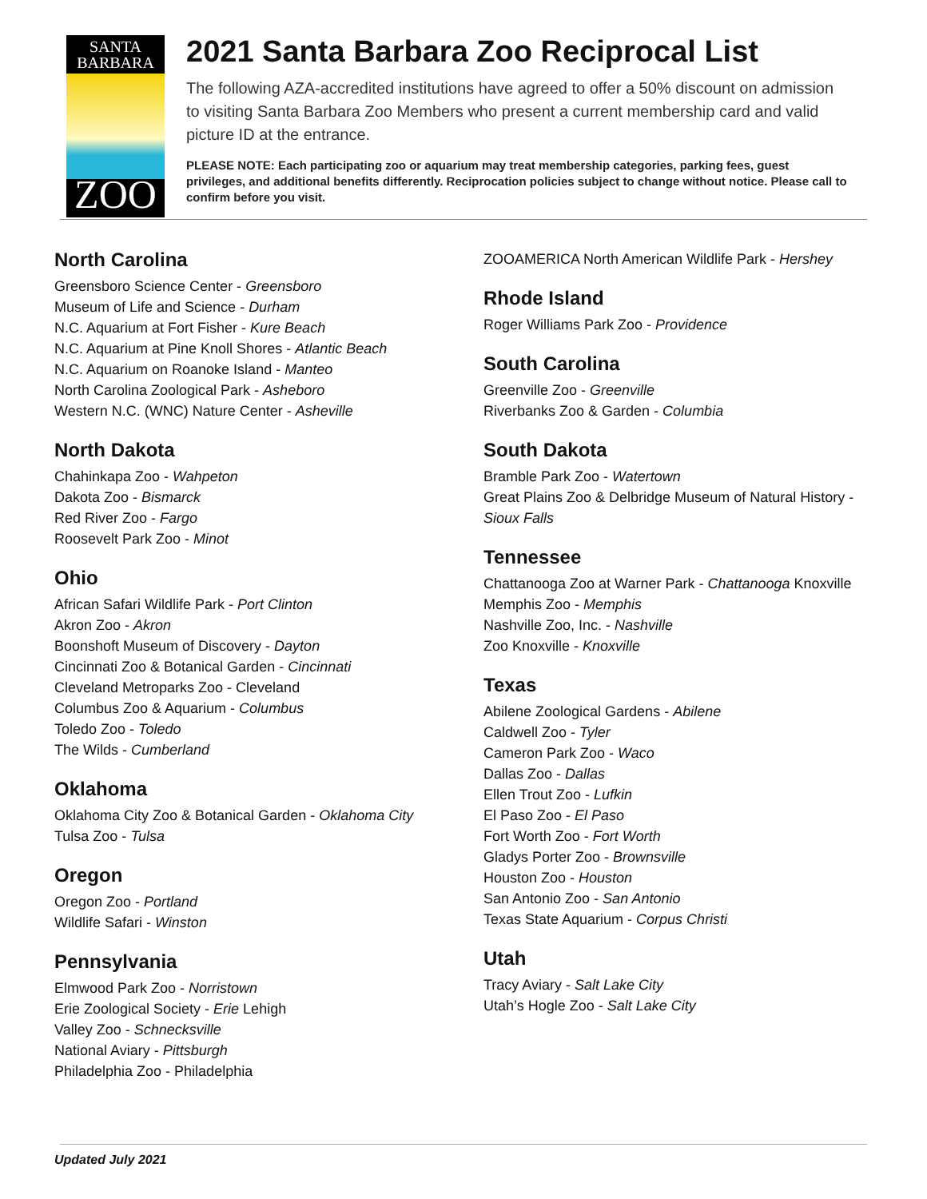SANTA
BARBARA
ZOO
2021 Santa Barbara Zoo Reciprocal List
The following AZA-accredited institutions have agreed to offer a 50% discount on admission to visiting Santa Barbara Zoo Members who present a current membership card and valid picture ID at the entrance.
PLEASE NOTE: Each participating zoo or aquarium may treat membership categories, parking fees, guest privileges, and additional benefits differently. Reciprocation policies subject to change without notice. Please call to confirm before you visit.
North Carolina
Greensboro Science Center - Greensboro
Museum of Life and Science - Durham
N.C. Aquarium at Fort Fisher - Kure Beach
N.C. Aquarium at Pine Knoll Shores - Atlantic Beach
N.C. Aquarium on Roanoke Island - Manteo
North Carolina Zoological Park - Asheboro
Western N.C. (WNC) Nature Center - Asheville
North Dakota
Chahinkapa Zoo - Wahpeton
Dakota Zoo - Bismarck
Red River Zoo - Fargo
Roosevelt Park Zoo - Minot
Ohio
African Safari Wildlife Park - Port Clinton
Akron Zoo - Akron
Boonshoft Museum of Discovery - Dayton
Cincinnati Zoo & Botanical Garden - Cincinnati
Cleveland Metroparks Zoo - Cleveland
Columbus Zoo & Aquarium - Columbus
Toledo Zoo - Toledo
The Wilds - Cumberland
Oklahoma
Oklahoma City Zoo & Botanical Garden - Oklahoma City
Tulsa Zoo - Tulsa
Oregon
Oregon Zoo - Portland
Wildlife Safari - Winston
Pennsylvania
Elmwood Park Zoo - Norristown
Erie Zoological Society - Erie Lehigh
Valley Zoo - Schnecksville
National Aviary - Pittsburgh
Philadelphia Zoo - Philadelphia
ZOOAMERICA North American Wildlife Park - Hershey
Rhode Island
Roger Williams Park Zoo - Providence
South Carolina
Greenville Zoo - Greenville
Riverbanks Zoo & Garden - Columbia
South Dakota
Bramble Park Zoo - Watertown
Great Plains Zoo & Delbridge Museum of Natural History - Sioux Falls
Tennessee
Chattanooga Zoo at Warner Park - Chattanooga Knoxville
Memphis Zoo - Memphis
Nashville Zoo, Inc. - Nashville
Zoo Knoxville - Knoxville
Texas
Abilene Zoological Gardens - Abilene
Caldwell Zoo - Tyler
Cameron Park Zoo - Waco
Dallas Zoo - Dallas
Ellen Trout Zoo - Lufkin
El Paso Zoo - El Paso
Fort Worth Zoo - Fort Worth
Gladys Porter Zoo - Brownsville
Houston Zoo - Houston
San Antonio Zoo - San Antonio
Texas State Aquarium - Corpus Christi
Utah
Tracy Aviary - Salt Lake City
Utah’s Hogle Zoo - Salt Lake City
Updated July 2021